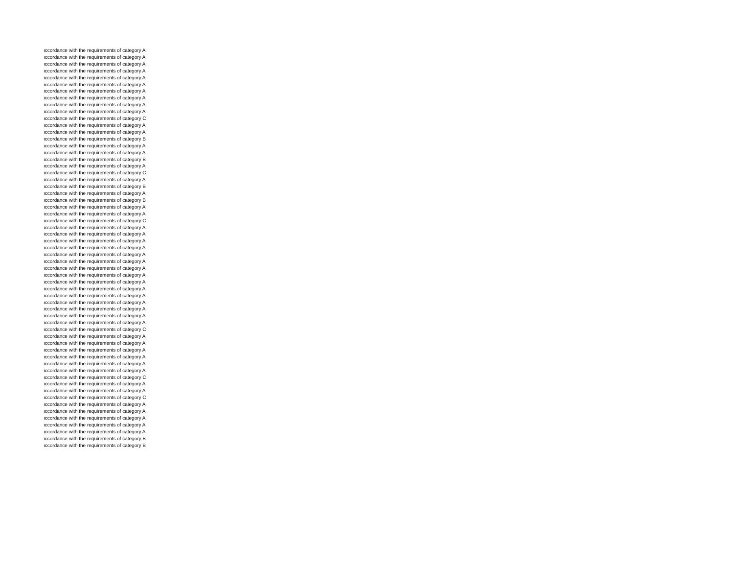| ıccordance with the requirements of category A |
| ıccordance with the requirements of category A |
| ıccordance with the requirements of category A |
| ıccordance with the requirements of category A |
| ıccordance with the requirements of category A |
| ıccordance with the requirements of category A |
| ıccordance with the requirements of category A |
| ıccordance with the requirements of category A |
| ıccordance with the requirements of category A |
| ıccordance with the requirements of category A |
| ıccordance with the requirements of category C |
| ıccordance with the requirements of category A |
| ıccordance with the requirements of category A |
| ıccordance with the requirements of category B |
| ıccordance with the requirements of category A |
| ıccordance with the requirements of category A |
| ıccordance with the requirements of category B |
| ıccordance with the requirements of category A |
| ıccordance with the requirements of category C |
| ıccordance with the requirements of category A |
| ıccordance with the requirements of category B |
| ıccordance with the requirements of category A |
| ıccordance with the requirements of category B |
| ıccordance with the requirements of category A |
| ıccordance with the requirements of category A |
| ıccordance with the requirements of category C |
| ıccordance with the requirements of category A |
| ıccordance with the requirements of category A |
| ıccordance with the requirements of category A |
| ıccordance with the requirements of category A |
| ıccordance with the requirements of category A |
| ıccordance with the requirements of category A |
| ıccordance with the requirements of category A |
| ıccordance with the requirements of category A |
| ıccordance with the requirements of category A |
| ıccordance with the requirements of category A |
| ıccordance with the requirements of category A |
| ıccordance with the requirements of category A |
| ıccordance with the requirements of category A |
| ıccordance with the requirements of category A |
| ıccordance with the requirements of category A |
| ıccordance with the requirements of category C |
| ıccordance with the requirements of category A |
| ıccordance with the requirements of category A |
| ıccordance with the requirements of category A |
| ıccordance with the requirements of category A |
| ıccordance with the requirements of category A |
| ıccordance with the requirements of category A |
| ıccordance with the requirements of category C |
| ıccordance with the requirements of category A |
| ıccordance with the requirements of category A |
| ıccordance with the requirements of category C |
| ıccordance with the requirements of category A |
| ıccordance with the requirements of category A |
| ıccordance with the requirements of category A |
| ıccordance with the requirements of category A |
| ıccordance with the requirements of category A |
| ıccordance with the requirements of category B |
| ıccordance with the requirements of category B |